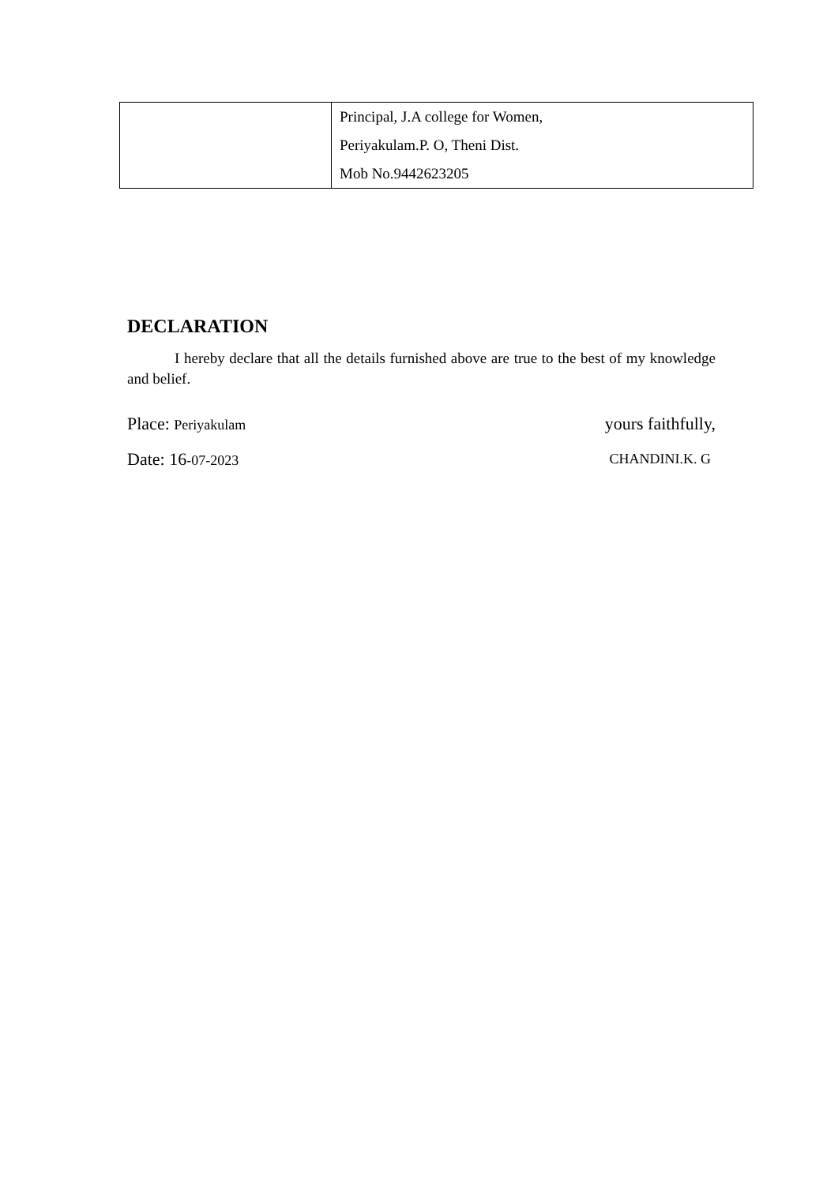| | Principal, J.A college for Women, Periyakulam.P. O, Theni Dist. Mob No.9442623205 |
DECLARATION
I hereby declare that all the details furnished above are true to the best of my knowledge and belief.
Place: Periyakulam yours faithfully,
Date: 16-07-2023 CHANDINI.K. G